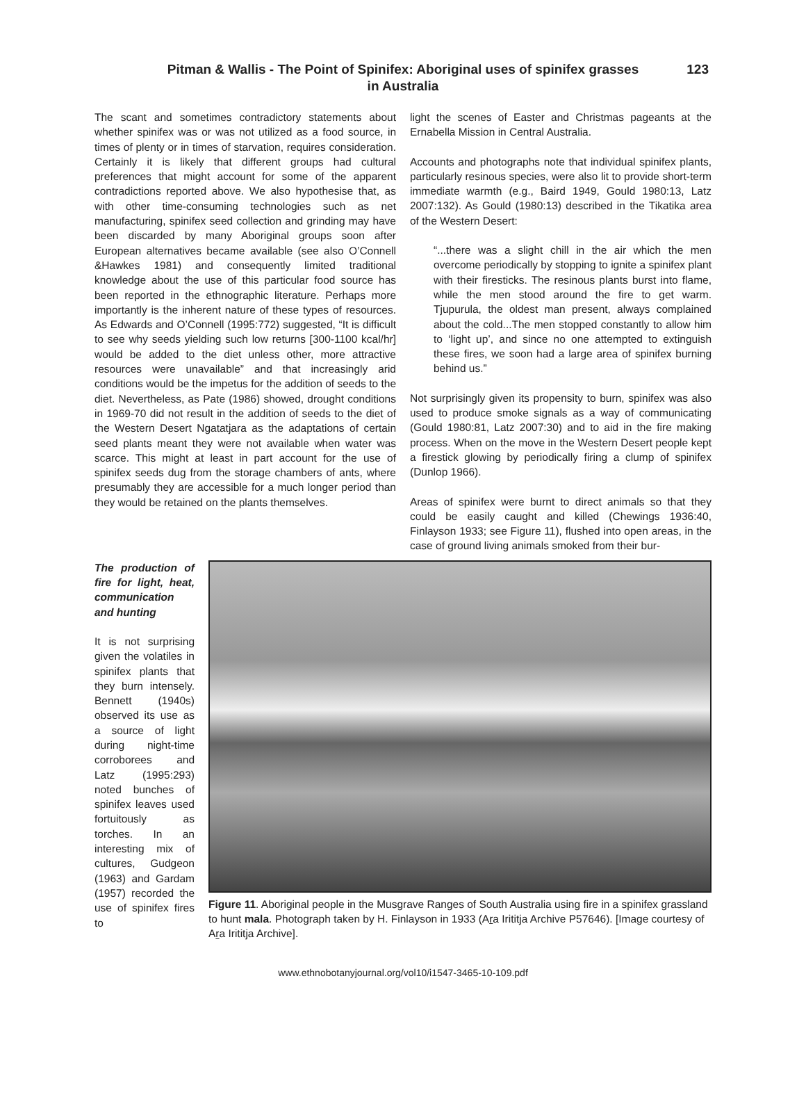Pitman & Wallis - The Point of Spinifex: Aboriginal uses of spinifex grasses
in Australia
123
The scant and sometimes contradictory statements about whether spinifex was or was not utilized as a food source, in times of plenty or in times of starvation, requires consideration. Certainly it is likely that different groups had cultural preferences that might account for some of the apparent contradictions reported above. We also hypothesise that, as with other time-consuming technologies such as net manufacturing, spinifex seed collection and grinding may have been discarded by many Aboriginal groups soon after European alternatives became available (see also O’Connell &Hawkes 1981) and consequently limited traditional knowledge about the use of this particular food source has been reported in the ethnographic literature. Perhaps more importantly is the inherent nature of these types of resources. As Edwards and O’Connell (1995:772) suggested, “It is difficult to see why seeds yielding such low returns [300-1100 kcal/hr] would be added to the diet unless other, more attractive resources were unavailable” and that increasingly arid conditions would be the impetus for the addition of seeds to the diet. Nevertheless, as Pate (1986) showed, drought conditions in 1969-70 did not result in the addition of seeds to the diet of the Western Desert Ngatatjara as the adaptations of certain seed plants meant they were not available when water was scarce. This might at least in part account for the use of spinifex seeds dug from the storage chambers of ants, where presumably they are accessible for a much longer period than they would be retained on the plants themselves.
light the scenes of Easter and Christmas pageants at the Ernabella Mission in Central Australia.
Accounts and photographs note that individual spinifex plants, particularly resinous species, were also lit to provide short-term immediate warmth (e.g., Baird 1949, Gould 1980:13, Latz 2007:132). As Gould (1980:13) described in the Tikatika area of the Western Desert:
“...there was a slight chill in the air which the men overcome periodically by stopping to ignite a spinifex plant with their firesticks. The resinous plants burst into flame, while the men stood around the fire to get warm. Tjupurula, the oldest man present, always complained about the cold...The men stopped constantly to allow him to ‘light up’, and since no one attempted to extinguish these fires, we soon had a large area of spinifex burning behind us.”
Not surprisingly given its propensity to burn, spinifex was also used to produce smoke signals as a way of communicating (Gould 1980:81, Latz 2007:30) and to aid in the fire making process. When on the move in the Western Desert people kept a firestick glowing by periodically firing a clump of spinifex (Dunlop 1966).
Areas of spinifex were burnt to direct animals so that they could be easily caught and killed (Chewings 1936:40, Finlayson 1933; see Figure 11), flushed into open areas, in the case of ground living animals smoked from their bur-
The production of fire for light, heat, communication and hunting
It is not surprising given the volatiles in spinifex plants that they burn intensely. Bennett (1940s) observed its use as a source of light during night-time corroborees and Latz (1995:293) noted bunches of spinifex leaves used fortuitously as torches. In an interesting mix of cultures, Gudgeon (1963) and Gardam (1957) recorded the use of spinifex fires to
Figure 11. Aboriginal people in the Musgrave Ranges of South Australia using fire in a spinifex grassland to hunt mala. Photograph taken by H. Finlayson in 1933 (Ara Irititja Archive P57646). [Image courtesy of Ara Irititja Archive].
www.ethnobotanyjournal.org/vol10/i1547-3465-10-109.pdf